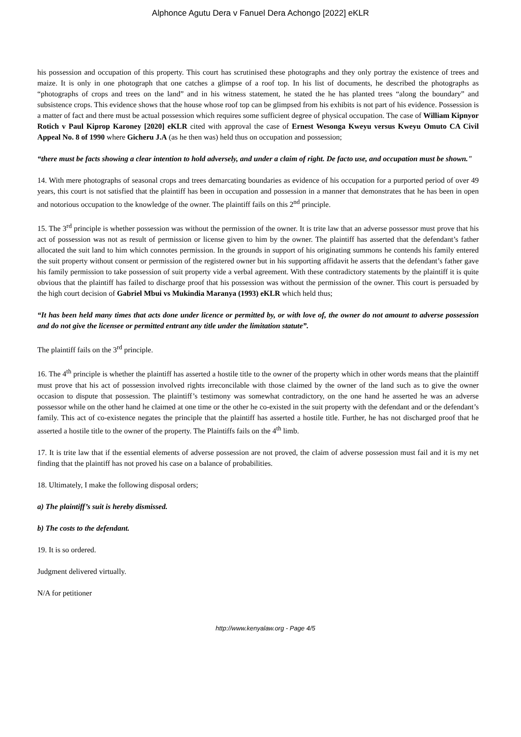Alphonce Agutu Dera v Fanuel Dera Achongo [2022] eKLR
his possession and occupation of this property. This court has scrutinised these photographs and they only portray the existence of trees and maize. It is only in one photograph that one catches a glimpse of a roof top. In his list of documents, he described the photographs as “photographs of crops and trees on the land” and in his witness statement, he stated the he has planted trees “along the boundary” and subsistence crops. This evidence shows that the house whose roof top can be glimpsed from his exhibits is not part of his evidence. Possession is a matter of fact and there must be actual possession which requires some sufficient degree of physical occupation. The case of William Kipnyor Rotich v Paul Kiprop Karoney [2020] eKLR cited with approval the case of Ernest Wesonga Kweyu versus Kweyu Omuto CA Civil Appeal No. 8 of 1990 where Gicheru J.A (as he then was) held thus on occupation and possession;
“there must be facts showing a clear intention to hold adversely, and under a claim of right. De facto use, and occupation must be shown."
14. With mere photographs of seasonal crops and trees demarcating boundaries as evidence of his occupation for a purported period of over 49 years, this court is not satisfied that the plaintiff has been in occupation and possession in a manner that demonstrates that he has been in open and notorious occupation to the knowledge of the owner. The plaintiff fails on this 2<sup>nd</sup> principle.
15. The 3<sup>rd</sup> principle is whether possession was without the permission of the owner. It is trite law that an adverse possessor must prove that his act of possession was not as result of permission or license given to him by the owner. The plaintiff has asserted that the defendant’s father allocated the suit land to him which connotes permission. In the grounds in support of his originating summons he contends his family entered the suit property without consent or permission of the registered owner but in his supporting affidavit he asserts that the defendant’s father gave his family permission to take possession of suit property vide a verbal agreement. With these contradictory statements by the plaintiff it is quite obvious that the plaintiff has failed to discharge proof that his possession was without the permission of the owner. This court is persuaded by the high court decision of Gabriel Mbui vs Mukindia Maranya (1993) eKLR which held thus;
“It has been held many times that acts done under licence or permitted by, or with love of, the owner do not amount to adverse possession and do not give the licensee or permitted entrant any title under the limitation statute”.
The plaintiff fails on the 3<sup>rd</sup> principle.
16. The 4<sup>th</sup> principle is whether the plaintiff has asserted a hostile title to the owner of the property which in other words means that the plaintiff must prove that his act of possession involved rights irreconcilable with those claimed by the owner of the land such as to give the owner occasion to dispute that possession. The plaintiff’s testimony was somewhat contradictory, on the one hand he asserted he was an adverse possessor while on the other hand he claimed at one time or the other he co-existed in the suit property with the defendant and or the defendant’s family. This act of co-existence negates the principle that the plaintiff has asserted a hostile title. Further, he has not discharged proof that he asserted a hostile title to the owner of the property. The Plaintiffs fails on the 4<sup>th</sup> limb.
17. It is trite law that if the essential elements of adverse possession are not proved, the claim of adverse possession must fail and it is my net finding that the plaintiff has not proved his case on a balance of probabilities.
18. Ultimately, I make the following disposal orders;
a) The plaintiff’s suit is hereby dismissed.
b) The costs to the defendant.
19. It is so ordered.
Judgment delivered virtually.
N/A for petitioner
http://www.kenyalaw.org - Page 4/5